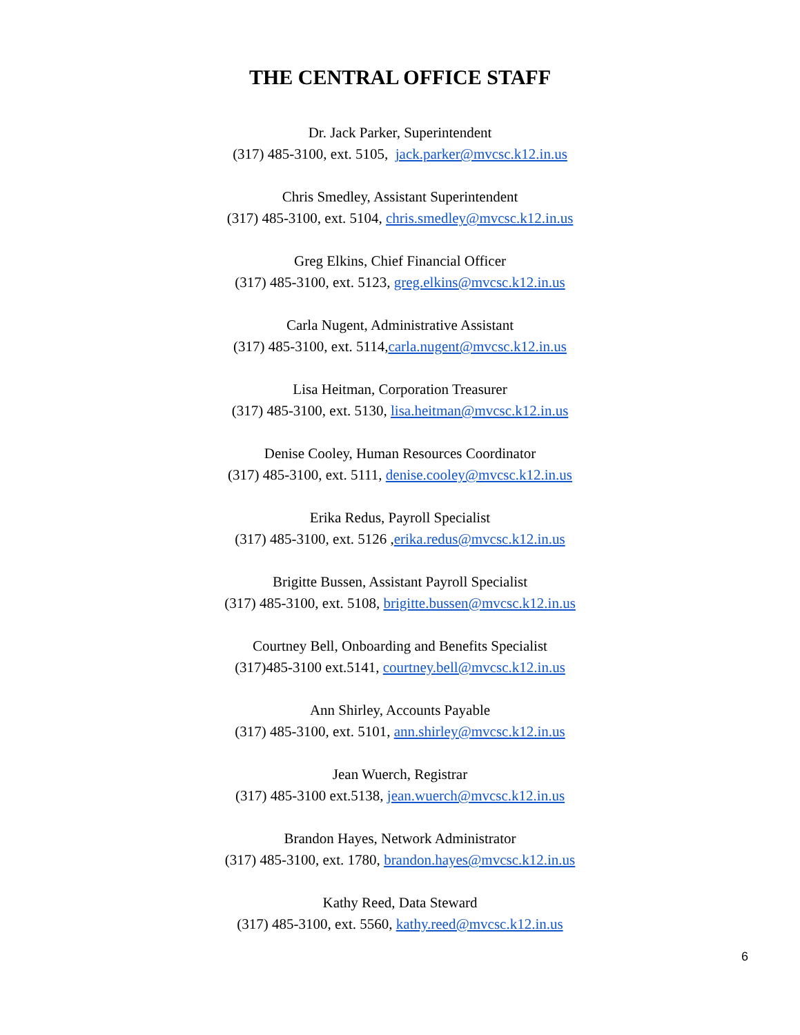THE CENTRAL OFFICE STAFF
Dr. Jack Parker, Superintendent
(317) 485-3100, ext. 5105, jack.parker@mvcsc.k12.in.us
Chris Smedley, Assistant Superintendent
(317) 485-3100, ext. 5104, chris.smedley@mvcsc.k12.in.us
Greg Elkins, Chief Financial Officer
(317) 485-3100, ext. 5123, greg.elkins@mvcsc.k12.in.us
Carla Nugent, Administrative Assistant
(317) 485-3100, ext. 5114,carla.nugent@mvcsc.k12.in.us
Lisa Heitman, Corporation Treasurer
(317) 485-3100, ext. 5130, lisa.heitman@mvcsc.k12.in.us
Denise Cooley, Human Resources Coordinator
(317) 485-3100, ext. 5111, denise.cooley@mvcsc.k12.in.us
Erika Redus, Payroll Specialist
(317) 485-3100, ext. 5126 ,erika.redus@mvcsc.k12.in.us
Brigitte Bussen, Assistant Payroll Specialist
(317) 485-3100, ext. 5108, brigitte.bussen@mvcsc.k12.in.us
Courtney Bell, Onboarding and Benefits Specialist
(317)485-3100 ext.5141, courtney.bell@mvcsc.k12.in.us
Ann Shirley, Accounts Payable
(317) 485-3100, ext. 5101, ann.shirley@mvcsc.k12.in.us
Jean Wuerch, Registrar
(317) 485-3100 ext.5138, jean.wuerch@mvcsc.k12.in.us
Brandon Hayes, Network Administrator
(317) 485-3100, ext. 1780, brandon.hayes@mvcsc.k12.in.us
Kathy Reed, Data Steward
(317) 485-3100, ext. 5560, kathy.reed@mvcsc.k12.in.us
6